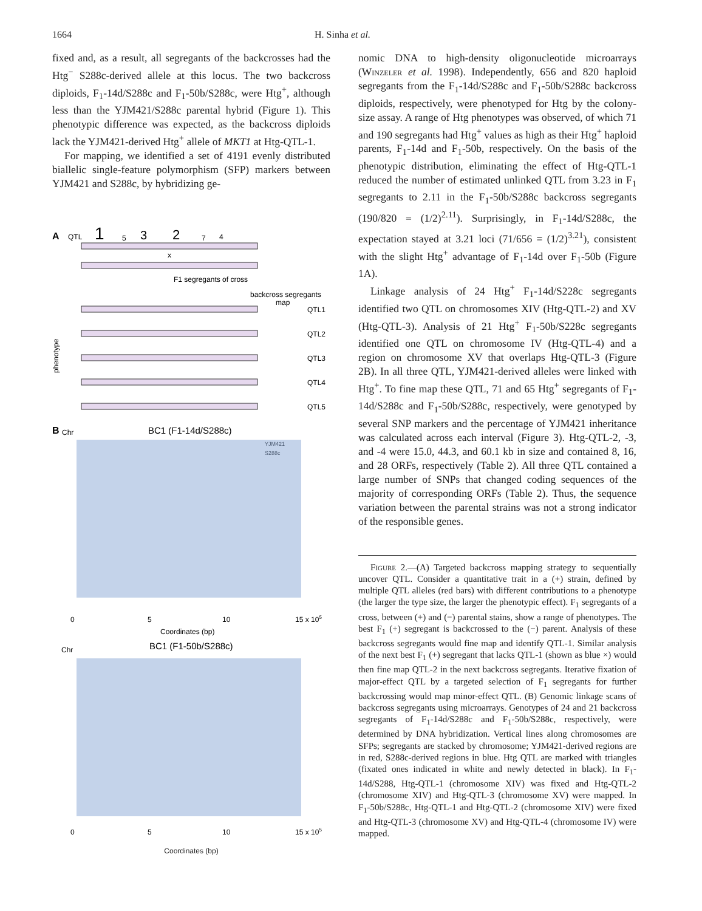1664 H. Sinha et al.
fixed and, as a result, all segregants of the backcrosses had the Htg<sup>−</sup> S288c-derived allele at this locus. The two backcross diploids, F<sub>1</sub>-14d/S288c and F<sub>1</sub>-50b/S288c, were Htg<sup>+</sup>, although less than the YJM421/S288c parental hybrid (Figure 1). This phenotypic difference was expected, as the backcross diploids lack the YJM421-derived Htg<sup>+</sup> allele of MKT1 at Htg-QTL-1.
For mapping, we identified a set of 4191 evenly distributed biallelic single-feature polymorphism (SFP) markers between YJM421 and S288c, by hybridizing ge-
A
QTL
1
5
3
2
7
4
x
F1 segregants of cross
backcross segregants
map
QTL1
QTL2
QTL3
QTL4
QTL5
phenotype
B
Chr
BC1 (F1-14d/S288c)
YJM421
S288c
0
5
10
15 x 105
Coordinates (bp)
Chr
BC1 (F1-50b/S288c)
0
5
10
15 x 105
Coordinates (bp)
nomic DNA to high-density oligonucleotide microarrays (Winzeler et al. 1998). Independently, 656 and 820 haploid segregants from the F<sub>1</sub>-14d/S288c and F<sub>1</sub>-50b/S288c backcross diploids, respectively, were phenotyped for Htg by the colony-size assay. A range of Htg phenotypes was observed, of which 71 and 190 segregants had Htg<sup>+</sup> values as high as their Htg<sup>+</sup> haploid parents, F<sub>1</sub>-14d and F<sub>1</sub>-50b, respectively. On the basis of the phenotypic distribution, eliminating the effect of Htg-QTL-1 reduced the number of estimated unlinked QTL from 3.23 in F<sub>1</sub> segregants to 2.11 in the F<sub>1</sub>-50b/S288c backcross segregants (190/820 = (1/2)<sup>2.11</sup>). Surprisingly, in F<sub>1</sub>-14d/S288c, the expectation stayed at 3.21 loci (71/656 = (1/2)<sup>3.21</sup>), consistent with the slight Htg<sup>+</sup> advantage of F<sub>1</sub>-14d over F<sub>1</sub>-50b (Figure 1A).
Linkage analysis of 24 Htg<sup>+</sup> F<sub>1</sub>-14d/S228c segregants identified two QTL on chromosomes XIV (Htg-QTL-2) and XV (Htg-QTL-3). Analysis of 21 Htg<sup>+</sup> F<sub>1</sub>-50b/S228c segregants identified one QTL on chromosome IV (Htg-QTL-4) and a region on chromosome XV that overlaps Htg-QTL-3 (Figure 2B). In all three QTL, YJM421-derived alleles were linked with Htg<sup>+</sup>. To fine map these QTL, 71 and 65 Htg<sup>+</sup> segregants of F<sub>1</sub>-14d/S288c and F<sub>1</sub>-50b/S288c, respectively, were genotyped by several SNP markers and the percentage of YJM421 inheritance was calculated across each interval (Figure 3). Htg-QTL-2, -3, and -4 were 15.0, 44.3, and 60.1 kb in size and contained 8, 16, and 28 ORFs, respectively (Table 2). All three QTL contained a large number of SNPs that changed coding sequences of the majority of corresponding ORFs (Table 2). Thus, the sequence variation between the parental strains was not a strong indicator of the responsible genes.
Figure 2.—(A) Targeted backcross mapping strategy to sequentially uncover QTL. Consider a quantitative trait in a (+) strain, defined by multiple QTL alleles (red bars) with different contributions to a phenotype (the larger the type size, the larger the phenotypic effect). F<sub>1</sub> segregants of a cross, between (+) and (−) parental stains, show a range of phenotypes. The best F<sub>1</sub> (+) segregant is backcrossed to the (−) parent. Analysis of these backcross segregants would fine map and identify QTL-1. Similar analysis of the next best F<sub>1</sub> (+) segregant that lacks QTL-1 (shown as blue ×) would then fine map QTL-2 in the next backcross segregants. Iterative fixation of major-effect QTL by a targeted selection of F<sub>1</sub> segregants for further backcrossing would map minor-effect QTL. (B) Genomic linkage scans of backcross segregants using microarrays. Genotypes of 24 and 21 backcross segregants of F<sub>1</sub>-14d/S288c and F<sub>1</sub>-50b/S288c, respectively, were determined by DNA hybridization. Vertical lines along chromosomes are SFPs; segregants are stacked by chromosome; YJM421-derived regions are in red, S288c-derived regions in blue. Htg QTL are marked with triangles (fixated ones indicated in white and newly detected in black). In F<sub>1</sub>-14d/S288, Htg-QTL-1 (chromosome XIV) was fixed and Htg-QTL-2 (chromosome XIV) and Htg-QTL-3 (chromosome XV) were mapped. In F<sub>1</sub>-50b/S288c, Htg-QTL-1 and Htg-QTL-2 (chromosome XIV) were fixed and Htg-QTL-3 (chromosome XV) and Htg-QTL-4 (chromosome IV) were mapped.